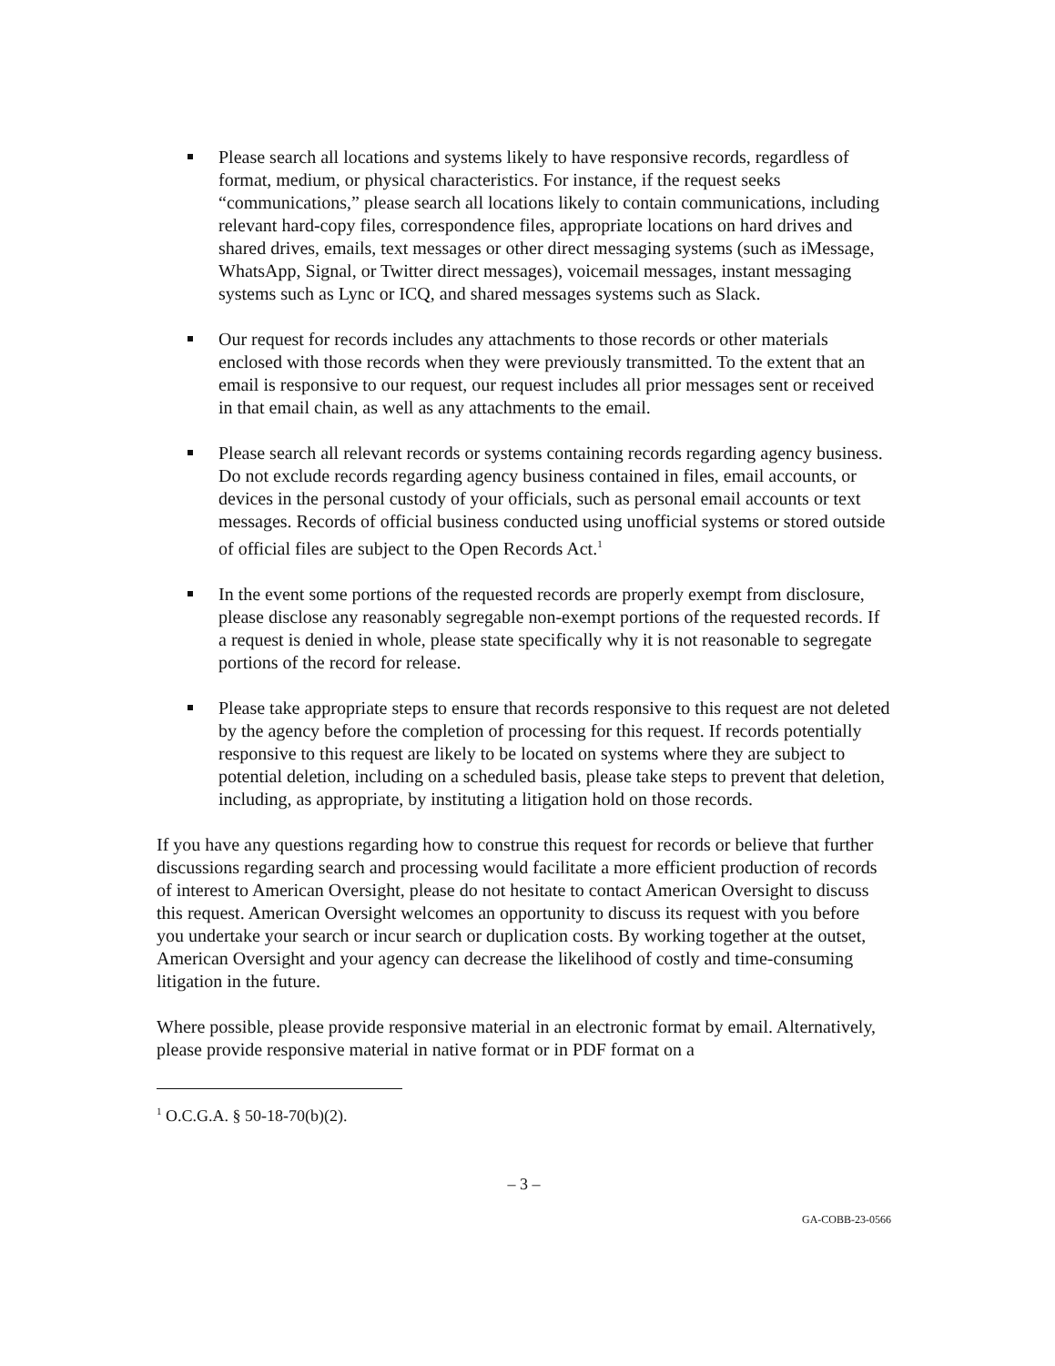Please search all locations and systems likely to have responsive records, regardless of format, medium, or physical characteristics. For instance, if the request seeks “communications,” please search all locations likely to contain communications, including relevant hard-copy files, correspondence files, appropriate locations on hard drives and shared drives, emails, text messages or other direct messaging systems (such as iMessage, WhatsApp, Signal, or Twitter direct messages), voicemail messages, instant messaging systems such as Lync or ICQ, and shared messages systems such as Slack.
Our request for records includes any attachments to those records or other materials enclosed with those records when they were previously transmitted. To the extent that an email is responsive to our request, our request includes all prior messages sent or received in that email chain, as well as any attachments to the email.
Please search all relevant records or systems containing records regarding agency business. Do not exclude records regarding agency business contained in files, email accounts, or devices in the personal custody of your officials, such as personal email accounts or text messages. Records of official business conducted using unofficial systems or stored outside of official files are subject to the Open Records Act.<sup>1</sup>
In the event some portions of the requested records are properly exempt from disclosure, please disclose any reasonably segregable non-exempt portions of the requested records. If a request is denied in whole, please state specifically why it is not reasonable to segregate portions of the record for release.
Please take appropriate steps to ensure that records responsive to this request are not deleted by the agency before the completion of processing for this request. If records potentially responsive to this request are likely to be located on systems where they are subject to potential deletion, including on a scheduled basis, please take steps to prevent that deletion, including, as appropriate, by instituting a litigation hold on those records.
If you have any questions regarding how to construe this request for records or believe that further discussions regarding search and processing would facilitate a more efficient production of records of interest to American Oversight, please do not hesitate to contact American Oversight to discuss this request. American Oversight welcomes an opportunity to discuss its request with you before you undertake your search or incur search or duplication costs. By working together at the outset, American Oversight and your agency can decrease the likelihood of costly and time-consuming litigation in the future.
Where possible, please provide responsive material in an electronic format by email. Alternatively, please provide responsive material in native format or in PDF format on a
<sup>1</sup> O.C.G.A. § 50-18-70(b)(2).
– 3 –
GA-COBB-23-0566